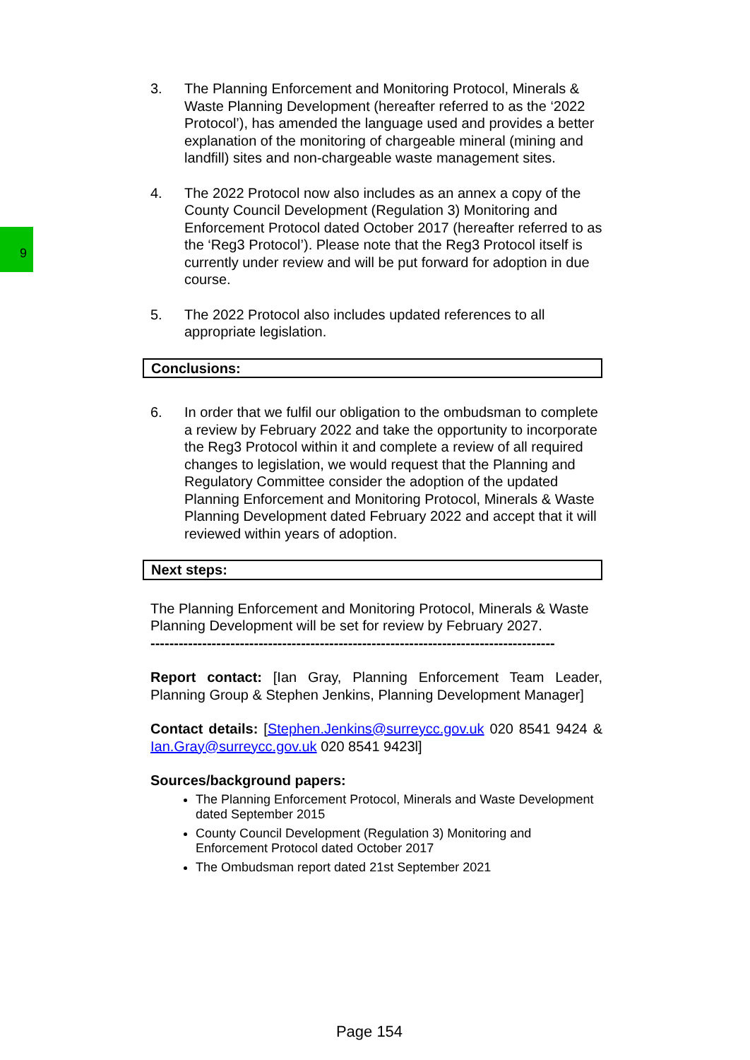9
3. The Planning Enforcement and Monitoring Protocol, Minerals & Waste Planning Development (hereafter referred to as the ‘2022 Protocol’), has amended the language used and provides a better explanation of the monitoring of chargeable mineral (mining and landfill) sites and non-chargeable waste management sites.
4. The 2022 Protocol now also includes as an annex a copy of the County Council Development (Regulation 3) Monitoring and Enforcement Protocol dated October 2017 (hereafter referred to as the ‘Reg3 Protocol’). Please note that the Reg3 Protocol itself is currently under review and will be put forward for adoption in due course.
5. The 2022 Protocol also includes updated references to all appropriate legislation.
Conclusions:
6. In order that we fulfil our obligation to the ombudsman to complete a review by February 2022 and take the opportunity to incorporate the Reg3 Protocol within it and complete a review of all required changes to legislation, we would request that the Planning and Regulatory Committee consider the adoption of the updated Planning Enforcement and Monitoring Protocol, Minerals & Waste Planning Development dated February 2022 and accept that it will reviewed within years of adoption.
Next steps:
The Planning Enforcement and Monitoring Protocol, Minerals & Waste Planning Development will be set for review by February 2027.
--------------------------------------------------------------------------------------
Report contact: [Ian Gray, Planning Enforcement Team Leader, Planning Group & Stephen Jenkins, Planning Development Manager]
Contact details: [Stephen.Jenkins@surreycc.gov.uk 020 8541 9424 & Ian.Gray@surreycc.gov.uk 020 8541 9423l]
Sources/background papers:
The Planning Enforcement Protocol, Minerals and Waste Development dated September 2015
County Council Development (Regulation 3) Monitoring and Enforcement Protocol dated October 2017
The Ombudsman report dated 21st September 2021
Page 154